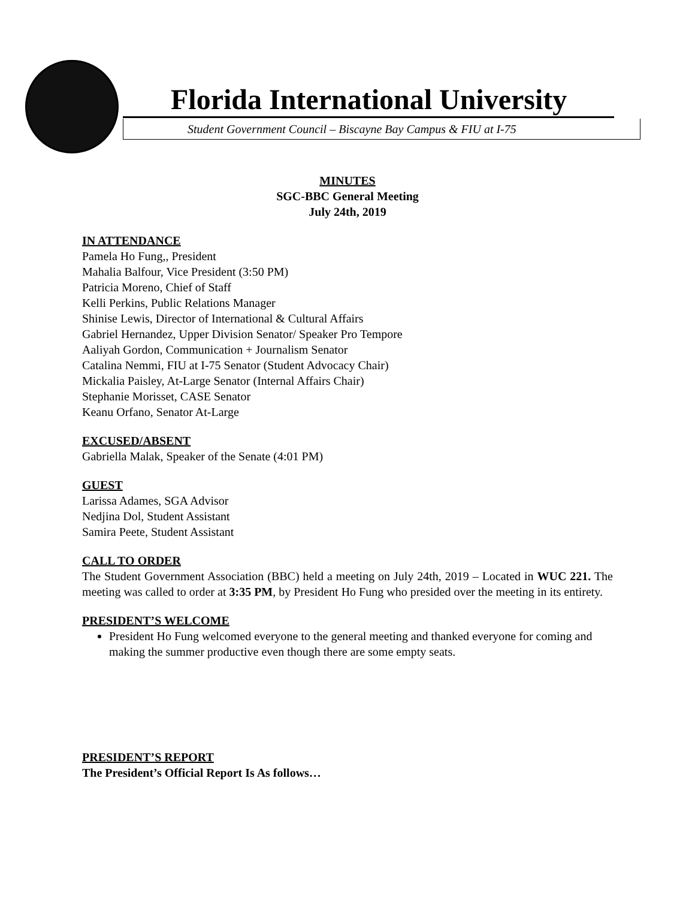Florida International University
Student Government Council – Biscayne Bay Campus & FIU at I-75
MINUTES
SGC-BBC General Meeting
July 24th, 2019
IN ATTENDANCE
Pamela Ho Fung,, President
Mahalia Balfour, Vice President (3:50 PM)
Patricia Moreno, Chief of Staff
Kelli Perkins, Public Relations Manager
Shinise Lewis, Director of International & Cultural Affairs
Gabriel Hernandez, Upper Division Senator/ Speaker Pro Tempore
Aaliyah Gordon, Communication + Journalism Senator
Catalina Nemmi, FIU at I-75 Senator (Student Advocacy Chair)
Mickalia Paisley, At-Large Senator (Internal Affairs Chair)
Stephanie Morisset, CASE Senator
Keanu Orfano, Senator At-Large
EXCUSED/ABSENT
Gabriella Malak, Speaker of the Senate (4:01 PM)
GUEST
Larissa Adames, SGA Advisor
Nedjina Dol, Student Assistant
Samira Peete, Student Assistant
CALL TO ORDER
The Student Government Association (BBC) held a meeting on July 24th, 2019 – Located in WUC 221. The meeting was called to order at 3:35 PM, by President Ho Fung who presided over the meeting in its entirety.
PRESIDENT’S WELCOME
President Ho Fung welcomed everyone to the general meeting and thanked everyone for coming and making the summer productive even though there are some empty seats.
PRESIDENT’S REPORT
The President’s Official Report Is As follows…